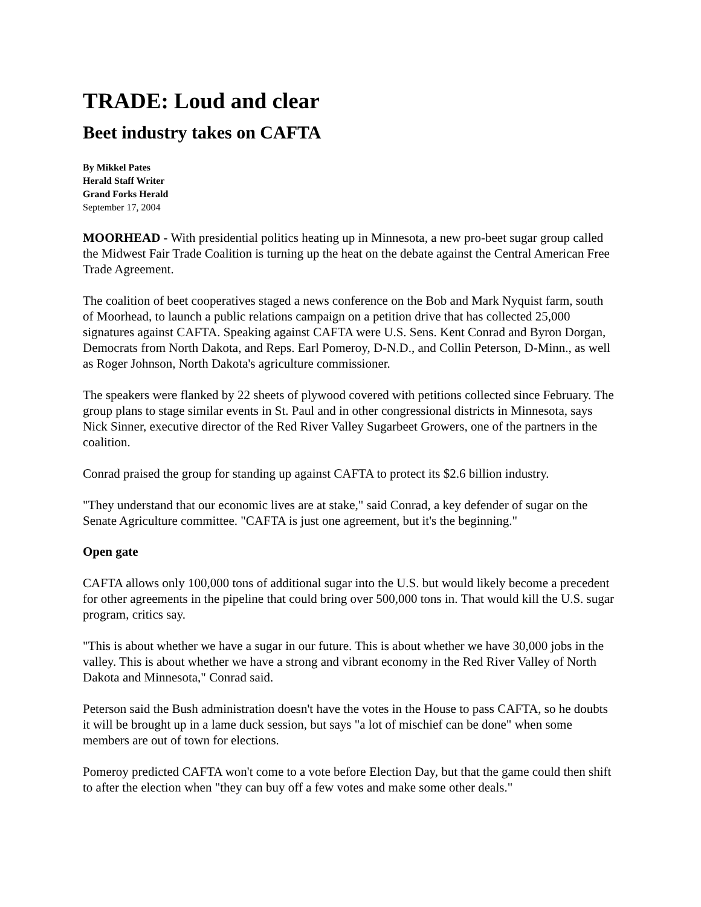TRADE: Loud and clear
Beet industry takes on CAFTA
By Mikkel Pates
Herald Staff Writer
Grand Forks Herald
September 17, 2004
MOORHEAD - With presidential politics heating up in Minnesota, a new pro-beet sugar group called the Midwest Fair Trade Coalition is turning up the heat on the debate against the Central American Free Trade Agreement.
The coalition of beet cooperatives staged a news conference on the Bob and Mark Nyquist farm, south of Moorhead, to launch a public relations campaign on a petition drive that has collected 25,000 signatures against CAFTA. Speaking against CAFTA were U.S. Sens. Kent Conrad and Byron Dorgan, Democrats from North Dakota, and Reps. Earl Pomeroy, D-N.D., and Collin Peterson, D-Minn., as well as Roger Johnson, North Dakota's agriculture commissioner.
The speakers were flanked by 22 sheets of plywood covered with petitions collected since February. The group plans to stage similar events in St. Paul and in other congressional districts in Minnesota, says Nick Sinner, executive director of the Red River Valley Sugarbeet Growers, one of the partners in the coalition.
Conrad praised the group for standing up against CAFTA to protect its $2.6 billion industry.
"They understand that our economic lives are at stake," said Conrad, a key defender of sugar on the Senate Agriculture committee. "CAFTA is just one agreement, but it's the beginning."
Open gate
CAFTA allows only 100,000 tons of additional sugar into the U.S. but would likely become a precedent for other agreements in the pipeline that could bring over 500,000 tons in. That would kill the U.S. sugar program, critics say.
"This is about whether we have a sugar in our future. This is about whether we have 30,000 jobs in the valley. This is about whether we have a strong and vibrant economy in the Red River Valley of North Dakota and Minnesota," Conrad said.
Peterson said the Bush administration doesn't have the votes in the House to pass CAFTA, so he doubts it will be brought up in a lame duck session, but says "a lot of mischief can be done" when some members are out of town for elections.
Pomeroy predicted CAFTA won't come to a vote before Election Day, but that the game could then shift to after the election when "they can buy off a few votes and make some other deals."